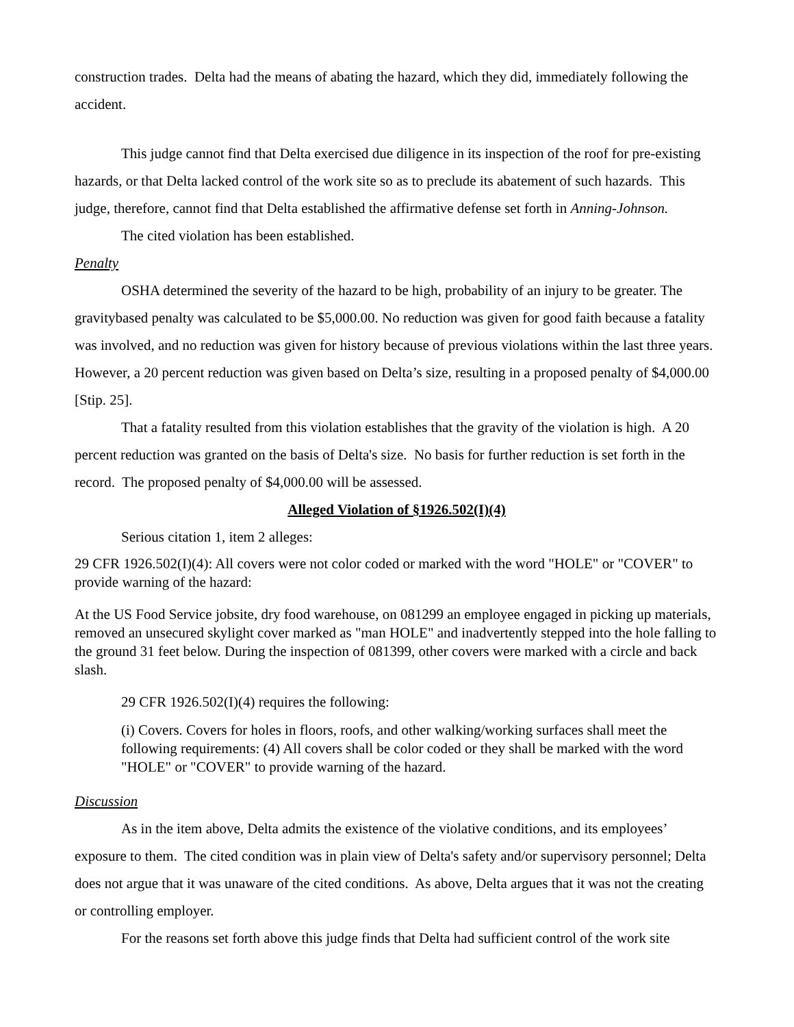construction trades. Delta had the means of abating the hazard, which they did, immediately following the accident.
This judge cannot find that Delta exercised due diligence in its inspection of the roof for pre-existing hazards, or that Delta lacked control of the work site so as to preclude its abatement of such hazards. This judge, therefore, cannot find that Delta established the affirmative defense set forth in Anning-Johnson.
The cited violation has been established.
Penalty
OSHA determined the severity of the hazard to be high, probability of an injury to be greater. The gravitybased penalty was calculated to be $5,000.00. No reduction was given for good faith because a fatality was involved, and no reduction was given for history because of previous violations within the last three years. However, a 20 percent reduction was given based on Delta’s size, resulting in a proposed penalty of $4,000.00 [Stip. 25].
That a fatality resulted from this violation establishes that the gravity of the violation is high. A 20 percent reduction was granted on the basis of Delta's size. No basis for further reduction is set forth in the record. The proposed penalty of $4,000.00 will be assessed.
Alleged Violation of §1926.502(I)(4)
Serious citation 1, item 2 alleges:
29 CFR 1926.502(I)(4): All covers were not color coded or marked with the word "HOLE" or "COVER" to provide warning of the hazard:
At the US Food Service jobsite, dry food warehouse, on 081299 an employee engaged in picking up materials, removed an unsecured skylight cover marked as "man HOLE" and inadvertently stepped into the hole falling to the ground 31 feet below. During the inspection of 081399, other covers were marked with a circle and back slash.
29 CFR 1926.502(I)(4) requires the following:
(i) Covers. Covers for holes in floors, roofs, and other walking/working surfaces shall meet the following requirements: (4) All covers shall be color coded or they shall be marked with the word "HOLE" or "COVER" to provide warning of the hazard.
Discussion
As in the item above, Delta admits the existence of the violative conditions, and its employees’ exposure to them. The cited condition was in plain view of Delta's safety and/or supervisory personnel; Delta does not argue that it was unaware of the cited conditions. As above, Delta argues that it was not the creating or controlling employer.
For the reasons set forth above this judge finds that Delta had sufficient control of the work site